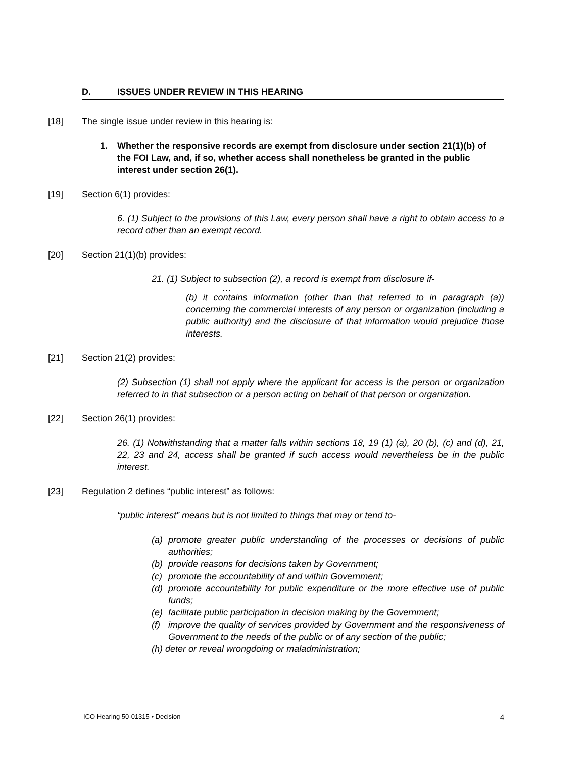D. ISSUES UNDER REVIEW IN THIS HEARING
[18] The single issue under review in this hearing is:
1. Whether the responsive records are exempt from disclosure under section 21(1)(b) of the FOI Law, and, if so, whether access shall nonetheless be granted in the public interest under section 26(1).
[19] Section 6(1) provides:
6. (1) Subject to the provisions of this Law, every person shall have a right to obtain access to a record other than an exempt record.
[20] Section 21(1)(b) provides:
21. (1) Subject to subsection (2), a record is exempt from disclosure if-
…
(b) it contains information (other than that referred to in paragraph (a)) concerning the commercial interests of any person or organization (including a public authority) and the disclosure of that information would prejudice those interests.
[21] Section 21(2) provides:
(2) Subsection (1) shall not apply where the applicant for access is the person or organization referred to in that subsection or a person acting on behalf of that person or organization.
[22] Section 26(1) provides:
26. (1) Notwithstanding that a matter falls within sections 18, 19 (1) (a), 20 (b), (c) and (d), 21, 22, 23 and 24, access shall be granted if such access would nevertheless be in the public interest.
[23] Regulation 2 defines “public interest” as follows:
“public interest” means but is not limited to things that may or tend to-
(a) promote greater public understanding of the processes or decisions of public authorities;
(b) provide reasons for decisions taken by Government;
(c) promote the accountability of and within Government;
(d) promote accountability for public expenditure or the more effective use of public funds;
(e) facilitate public participation in decision making by the Government;
(f) improve the quality of services provided by Government and the responsiveness of Government to the needs of the public or of any section of the public;
(h) deter or reveal wrongdoing or maladministration;
ICO Hearing 50-01315 • Decision 4